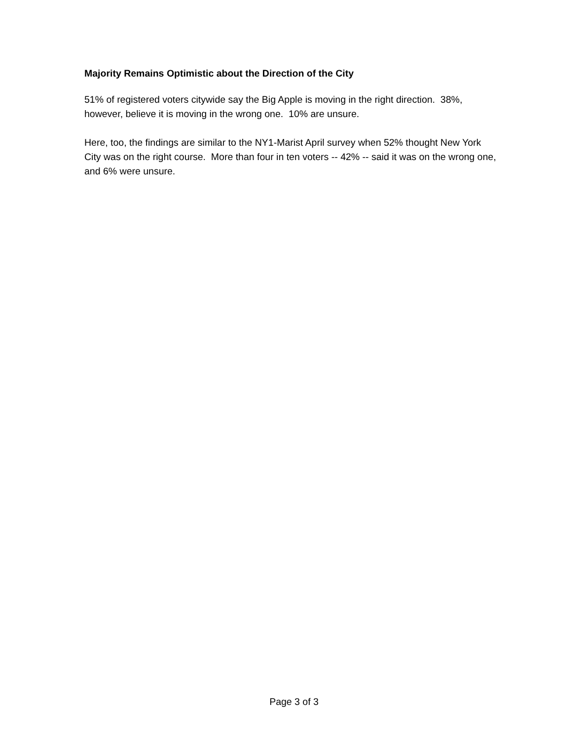Majority Remains Optimistic about the Direction of the City
51% of registered voters citywide say the Big Apple is moving in the right direction. 38%, however, believe it is moving in the wrong one. 10% are unsure.
Here, too, the findings are similar to the NY1-Marist April survey when 52% thought New York City was on the right course. More than four in ten voters -- 42% -- said it was on the wrong one, and 6% were unsure.
Page 3 of 3